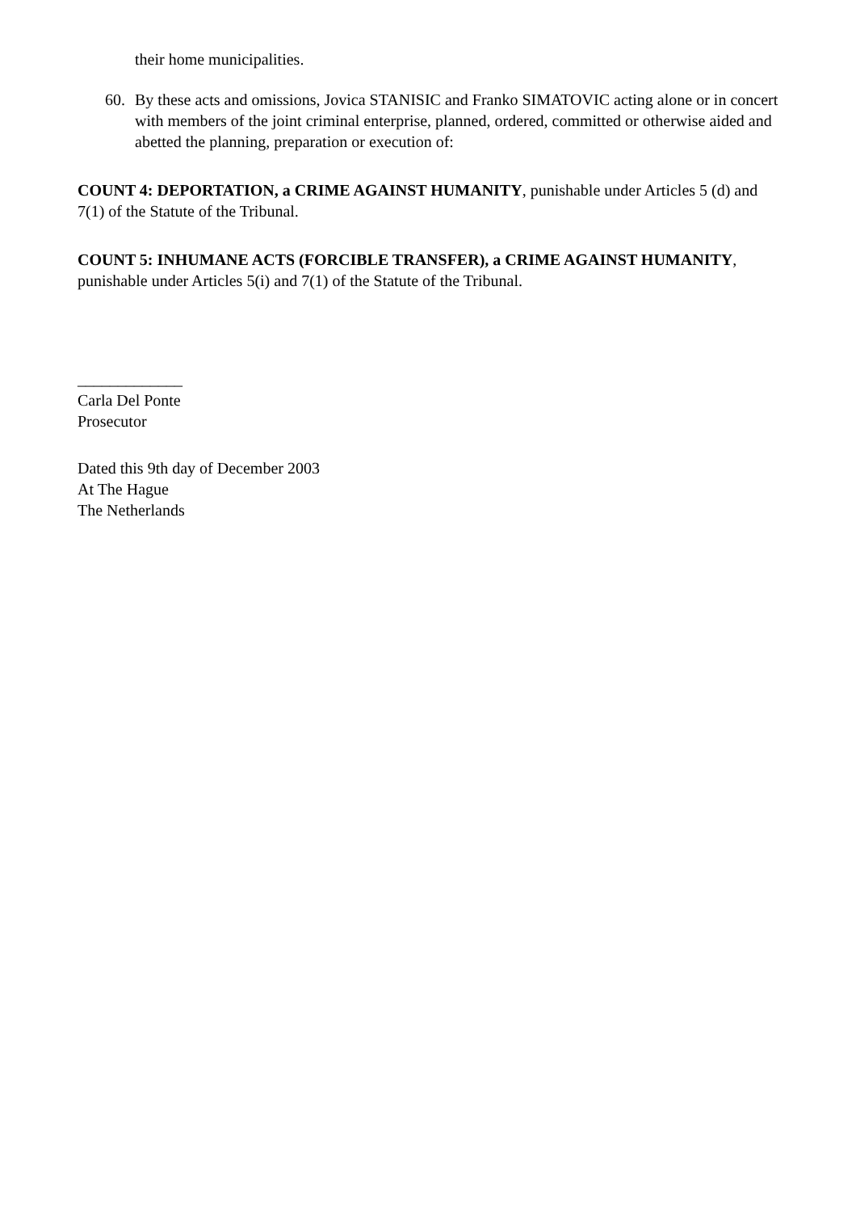their home municipalities.
60. By these acts and omissions, Jovica STANISIC and Franko SIMATOVIC acting alone or in concert with members of the joint criminal enterprise, planned, ordered, committed or otherwise aided and abetted the planning, preparation or execution of:
COUNT 4: DEPORTATION, a CRIME AGAINST HUMANITY, punishable under Articles 5 (d) and 7(1) of the Statute of the Tribunal.
COUNT 5: INHUMANE ACTS (FORCIBLE TRANSFER), a CRIME AGAINST HUMANITY, punishable under Articles 5(i) and 7(1) of the Statute of the Tribunal.
_____________
Carla Del Ponte
Prosecutor
Dated this 9th day of December 2003
At The Hague
The Netherlands